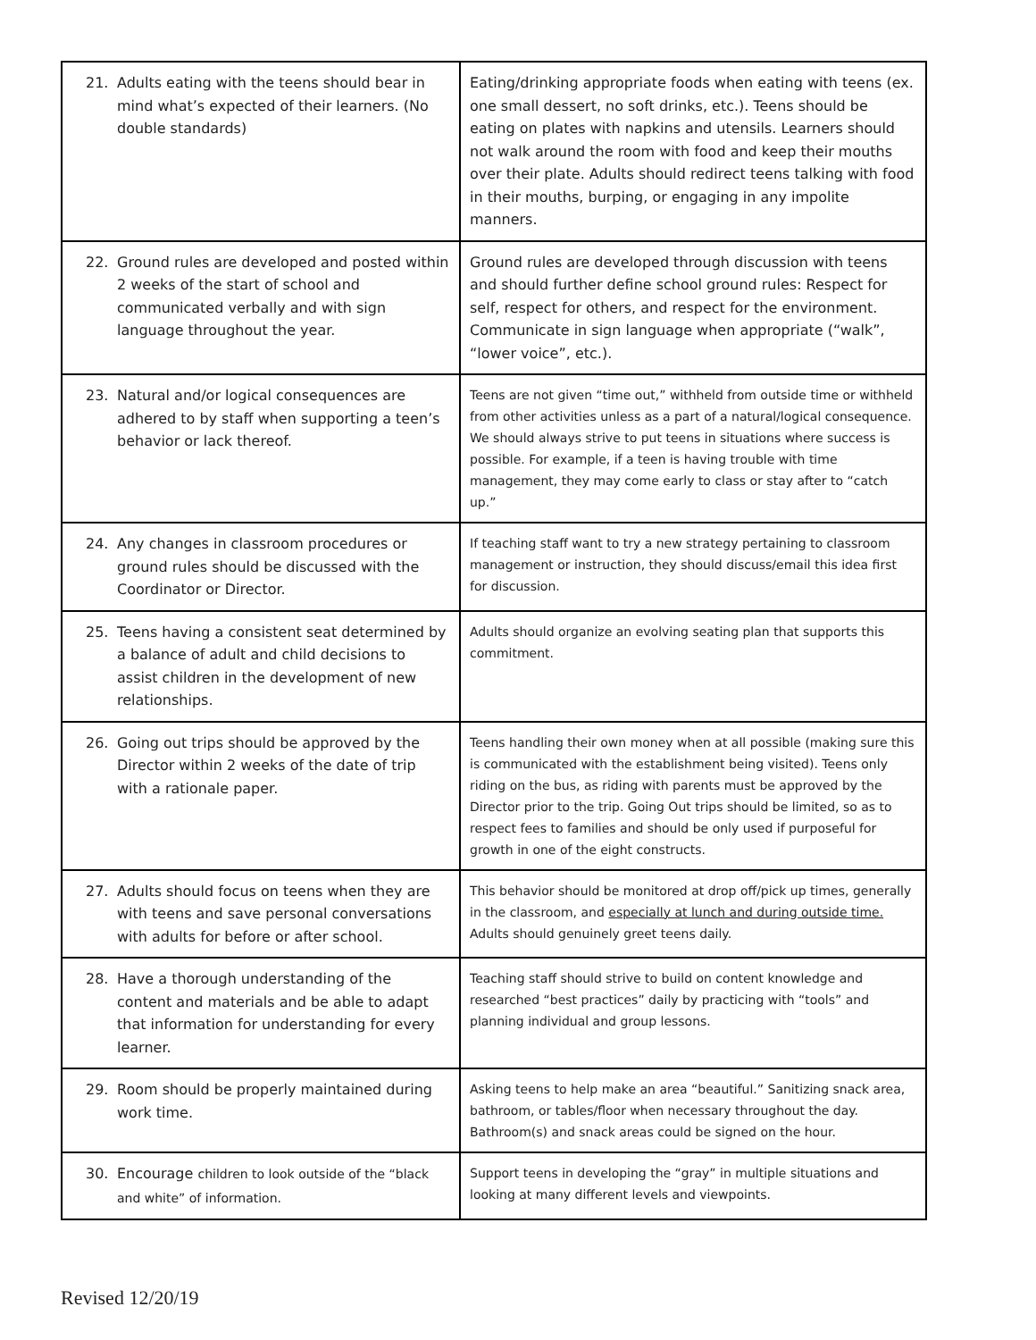| 21. Adults eating with the teens should bear in mind what’s expected of their learners. (No double standards) | Eating/drinking appropriate foods when eating with teens (ex. one small dessert, no soft drinks, etc.). Teens should be eating on plates with napkins and utensils. Learners should not walk around the room with food and keep their mouths over their plate. Adults should redirect teens talking with food in their mouths, burping, or engaging in any impolite manners. |
| 22. Ground rules are developed and posted within 2 weeks of the start of school and communicated verbally and with sign language throughout the year. | Ground rules are developed through discussion with teens and should further define school ground rules: Respect for self, respect for others, and respect for the environment. Communicate in sign language when appropriate (“walk”, “lower voice”, etc.). |
| 23. Natural and/or logical consequences are adhered to by staff when supporting a teen’s behavior or lack thereof. | Teens are not given “time out,” withheld from outside time or withheld from other activities unless as a part of a natural/logical consequence. We should always strive to put teens in situations where success is possible. For example, if a teen is having trouble with time management, they may come early to class or stay after to “catch up.” |
| 24. Any changes in classroom procedures or ground rules should be discussed with the Coordinator or Director. | If teaching staff want to try a new strategy pertaining to classroom management or instruction, they should discuss/email this idea first for discussion. |
| 25. Teens having a consistent seat determined by a balance of adult and child decisions to assist children in the development of new relationships. | Adults should organize an evolving seating plan that supports this commitment. |
| 26. Going out trips should be approved by the Director within 2 weeks of the date of trip with a rationale paper. | Teens handling their own money when at all possible (making sure this is communicated with the establishment being visited). Teens only riding on the bus, as riding with parents must be approved by the Director prior to the trip. Going Out trips should be limited, so as to respect fees to families and should be only used if purposeful for growth in one of the eight constructs. |
| 27. Adults should focus on teens when they are with teens and save personal conversations with adults for before or after school. | This behavior should be monitored at drop off/pick up times, generally in the classroom, and especially at lunch and during outside time. Adults should genuinely greet teens daily. |
| 28. Have a thorough understanding of the content and materials and be able to adapt that information for understanding for every learner. | Teaching staff should strive to build on content knowledge and researched “best practices” daily by practicing with “tools” and planning individual and group lessons. |
| 29. Room should be properly maintained during work time. | Asking teens to help make an area “beautiful.” Sanitizing snack area, bathroom, or tables/floor when necessary throughout the day. Bathroom(s) and snack areas could be signed on the hour. |
| 30. Encourage children to look outside of the “black and white” of information. | Support teens in developing the “gray” in multiple situations and looking at many different levels and viewpoints. |
Revised 12/20/19